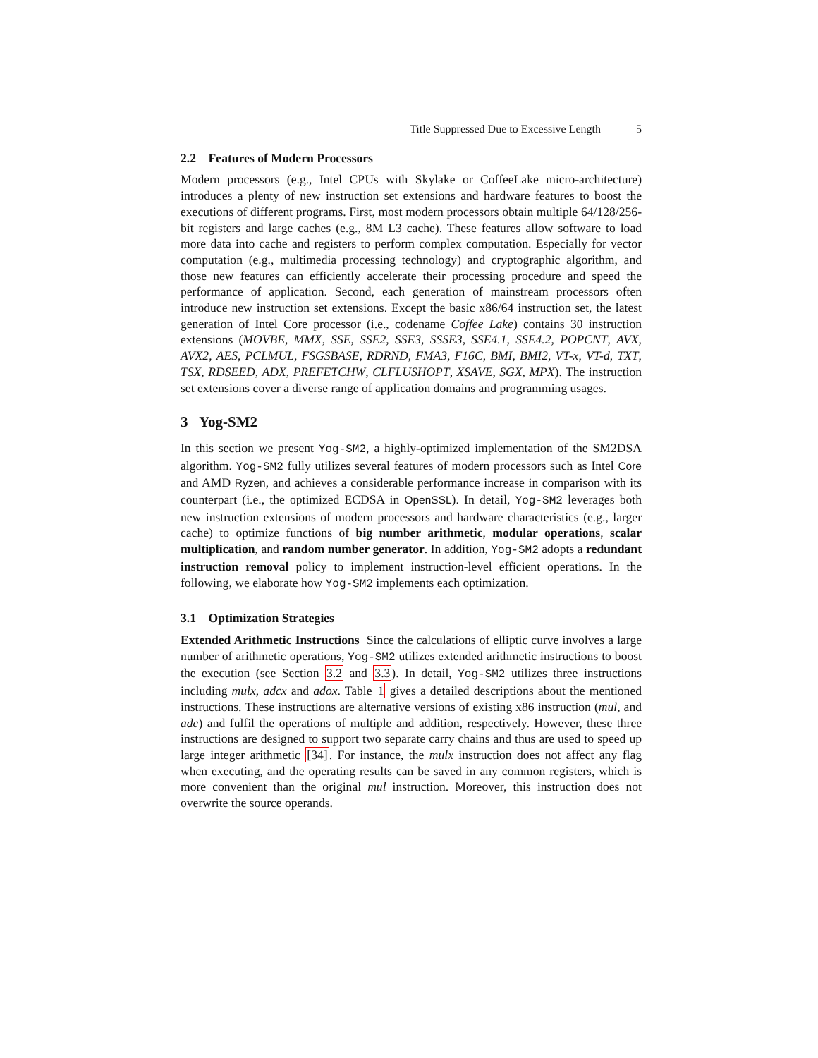Title Suppressed Due to Excessive Length 5
2.2 Features of Modern Processors
Modern processors (e.g., Intel CPUs with Skylake or CoffeeLake micro-architecture) introduces a plenty of new instruction set extensions and hardware features to boost the executions of different programs. First, most modern processors obtain multiple 64/128/256-bit registers and large caches (e.g., 8M L3 cache). These features allow software to load more data into cache and registers to perform complex computation. Especially for vector computation (e.g., multimedia processing technology) and cryptographic algorithm, and those new features can efficiently accelerate their processing procedure and speed the performance of application. Second, each generation of mainstream processors often introduce new instruction set extensions. Except the basic x86/64 instruction set, the latest generation of Intel Core processor (i.e., codename Coffee Lake) contains 30 instruction extensions (MOVBE, MMX, SSE, SSE2, SSE3, SSSE3, SSE4.1, SSE4.2, POPCNT, AVX, AVX2, AES, PCLMUL, FSGSBASE, RDRND, FMA3, F16C, BMI, BMI2, VT-x, VT-d, TXT, TSX, RDSEED, ADX, PREFETCHW, CLFLUSHOPT, XSAVE, SGX, MPX). The instruction set extensions cover a diverse range of application domains and programming usages.
3 Yog-SM2
In this section we present Yog-SM2, a highly-optimized implementation of the SM2DSA algorithm. Yog-SM2 fully utilizes several features of modern processors such as Intel Core and AMD Ryzen, and achieves a considerable performance increase in comparison with its counterpart (i.e., the optimized ECDSA in OpenSSL). In detail, Yog-SM2 leverages both new instruction extensions of modern processors and hardware characteristics (e.g., larger cache) to optimize functions of big number arithmetic, modular operations, scalar multiplication, and random number generator. In addition, Yog-SM2 adopts a redundant instruction removal policy to implement instruction-level efficient operations. In the following, we elaborate how Yog-SM2 implements each optimization.
3.1 Optimization Strategies
Extended Arithmetic Instructions Since the calculations of elliptic curve involves a large number of arithmetic operations, Yog-SM2 utilizes extended arithmetic instructions to boost the execution (see Section 3.2 and 3.3). In detail, Yog-SM2 utilizes three instructions including mulx, adcx and adox. Table 1 gives a detailed descriptions about the mentioned instructions. These instructions are alternative versions of existing x86 instruction (mul, and adc) and fulfil the operations of multiple and addition, respectively. However, these three instructions are designed to support two separate carry chains and thus are used to speed up large integer arithmetic [34]. For instance, the mulx instruction does not affect any flag when executing, and the operating results can be saved in any common registers, which is more convenient than the original mul instruction. Moreover, this instruction does not overwrite the source operands.